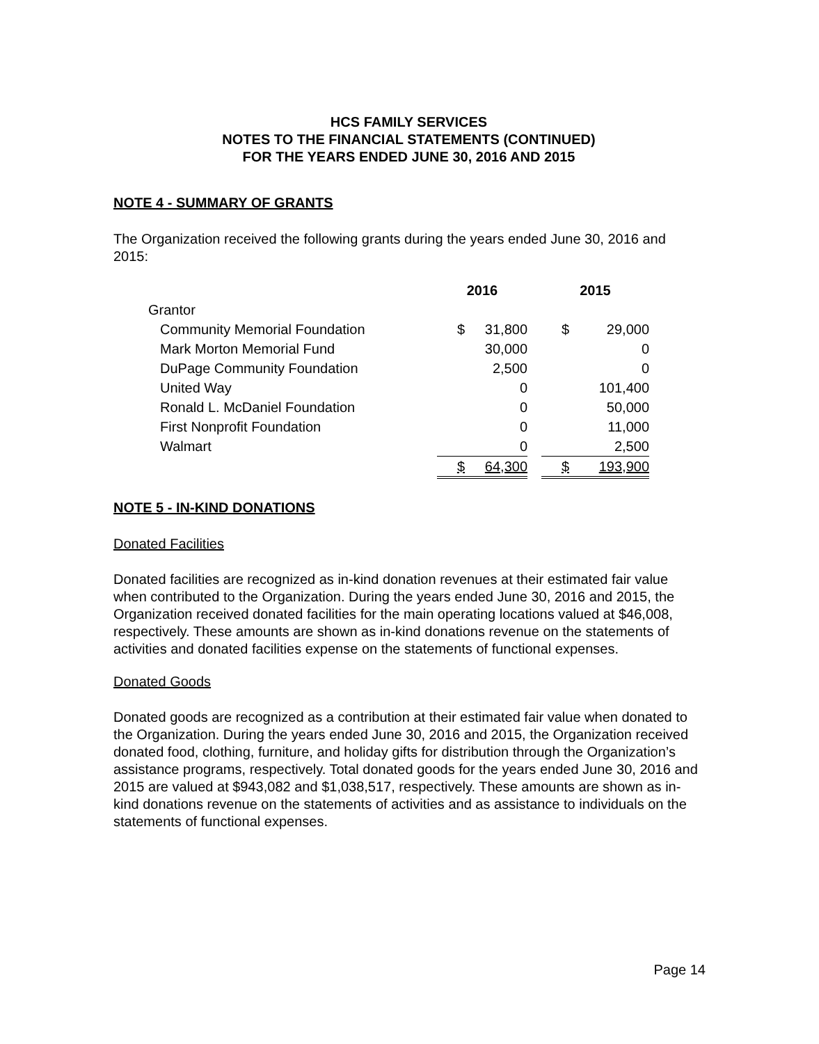HCS FAMILY SERVICES
NOTES TO THE FINANCIAL STATEMENTS (CONTINUED)
FOR THE YEARS ENDED JUNE 30, 2016 AND 2015
NOTE 4 - SUMMARY OF GRANTS
The Organization received the following grants during the years ended June 30, 2016 and 2015:
| | 2016 | | | 2015 | |
| --- | --- | --- | --- | --- | --- |
| Grantor | | | | | |
| Community Memorial Foundation | $ | 31,800 | | $ | 29,000 |
| Mark Morton Memorial Fund | | 30,000 | | | 0 |
| DuPage Community Foundation | | 2,500 | | | 0 |
| United Way | | 0 | | | 101,400 |
| Ronald L. McDaniel Foundation | | 0 | | | 50,000 |
| First Nonprofit Foundation | | 0 | | | 11,000 |
| Walmart | | 0 | | | 2,500 |
| | $ | 64,300 | | $ | 193,900 |
NOTE 5 - IN-KIND DONATIONS
Donated Facilities
Donated facilities are recognized as in-kind donation revenues at their estimated fair value when contributed to the Organization. During the years ended June 30, 2016 and 2015, the Organization received donated facilities for the main operating locations valued at $46,008, respectively. These amounts are shown as in-kind donations revenue on the statements of activities and donated facilities expense on the statements of functional expenses.
Donated Goods
Donated goods are recognized as a contribution at their estimated fair value when donated to the Organization. During the years ended June 30, 2016 and 2015, the Organization received donated food, clothing, furniture, and holiday gifts for distribution through the Organization’s assistance programs, respectively. Total donated goods for the years ended June 30, 2016 and 2015 are valued at $943,082 and $1,038,517, respectively. These amounts are shown as in-kind donations revenue on the statements of activities and as assistance to individuals on the statements of functional expenses.
Page 14